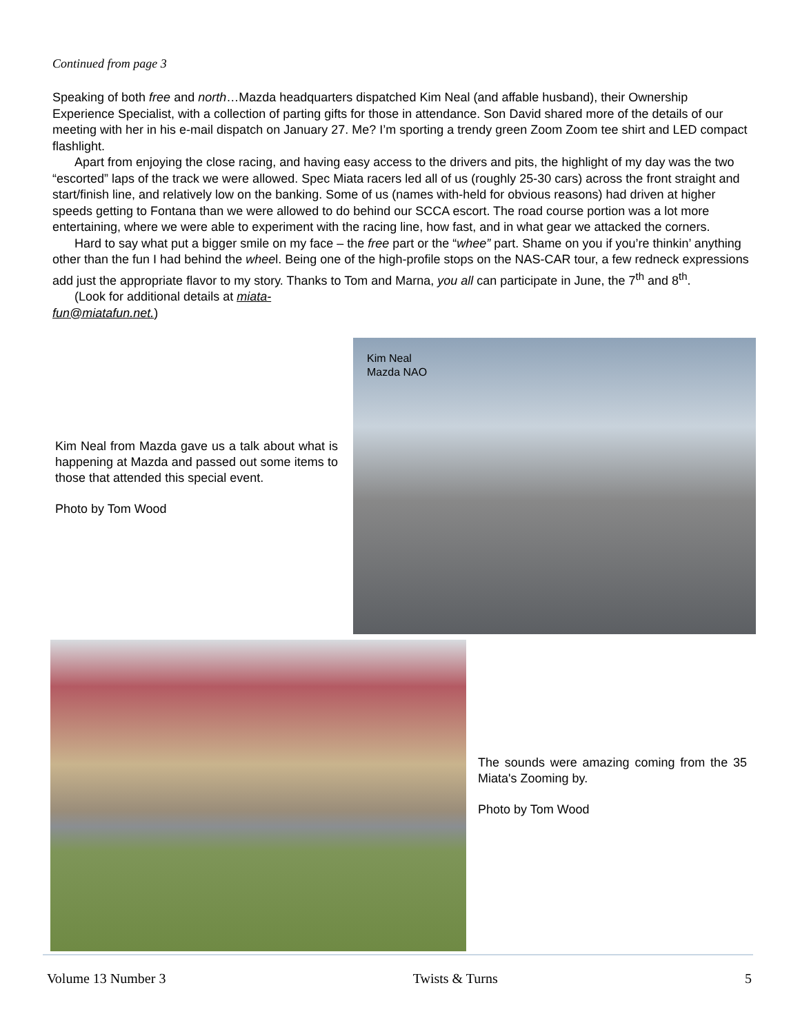Continued from page 3
Speaking of both free and north…Mazda headquarters dispatched Kim Neal (and affable husband), their Ownership Experience Specialist, with a collection of parting gifts for those in attendance. Son David shared more of the details of our meeting with her in his e-mail dispatch on January 27. Me? I’m sporting a trendy green Zoom Zoom tee shirt and LED compact flashlight.
Apart from enjoying the close racing, and having easy access to the drivers and pits, the highlight of my day was the two “escorted” laps of the track we were allowed. Spec Miata racers led all of us (roughly 25-30 cars) across the front straight and start/finish line, and relatively low on the banking. Some of us (names with-held for obvious reasons) had driven at higher speeds getting to Fontana than we were allowed to do behind our SCCA escort. The road course portion was a lot more entertaining, where we were able to experiment with the racing line, how fast, and in what gear we attacked the corners.
Hard to say what put a bigger smile on my face – the free part or the “whee” part. Shame on you if you’re thinkin’ anything other than the fun I had behind the wheel. Being one of the high-profile stops on the NAS-CAR tour, a few redneck expressions add just the appropriate flavor to my story. Thanks to Tom and Marna, you all can participate in June, the 7<sup>th</sup> and 8<sup>th</sup>.
(Look for additional details at miata-fun@miatafun.net.)
Kim Neal
Mazda NAO
Kim Neal from Mazda gave us a talk about what is happening at Mazda and passed out some items to those that attended this special event.
Photo by Tom Wood
The sounds were amazing coming from the 35 Miata's Zooming by.
Photo by Tom Wood
Volume 13 Number 3 Twists & Turns 5